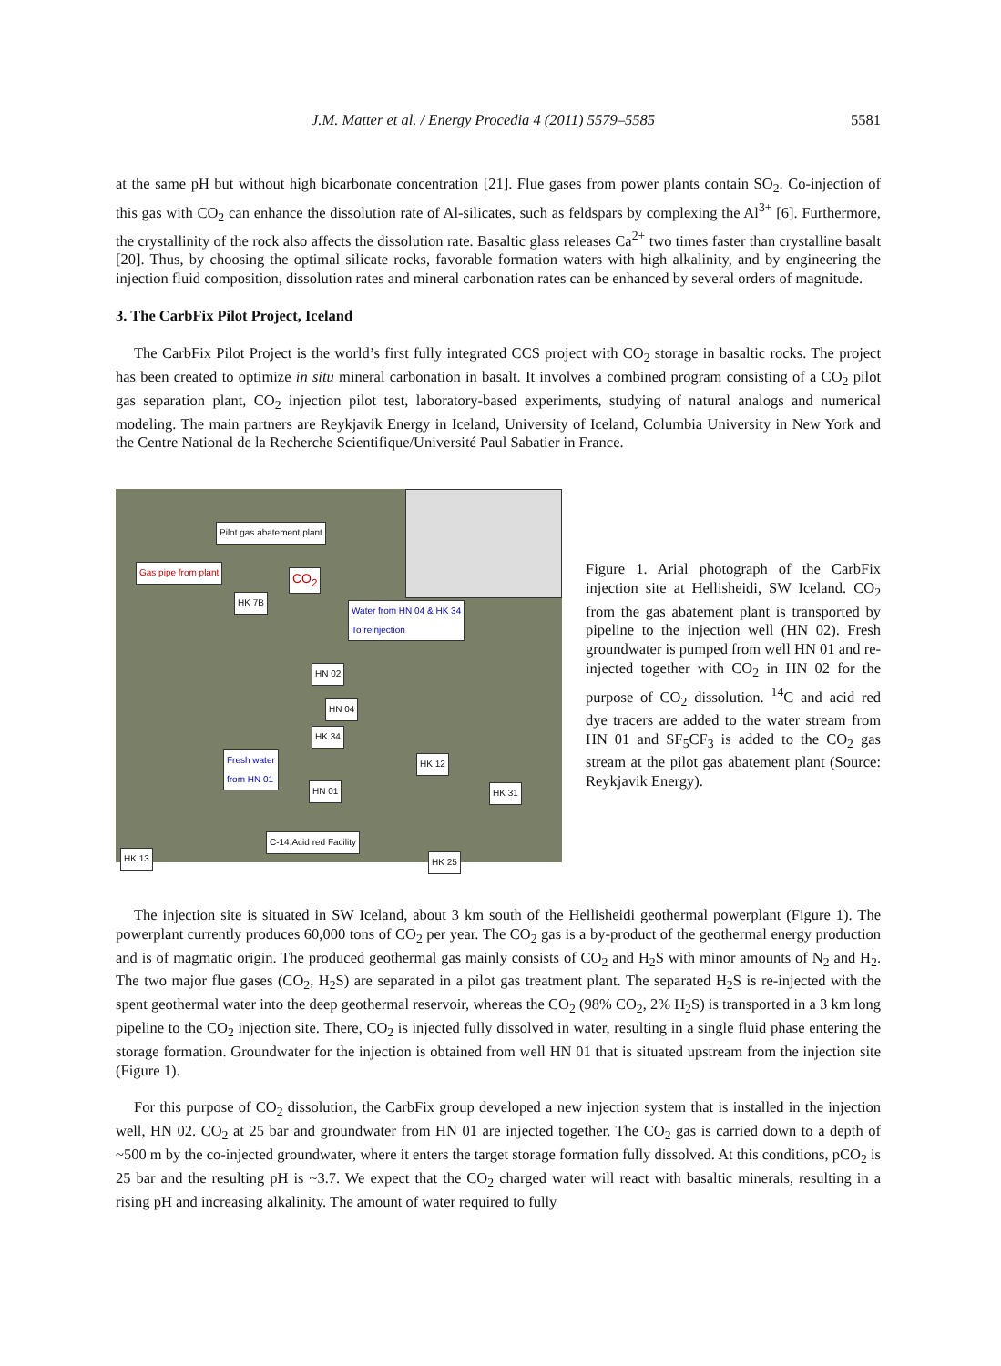J.M. Matter et al. / Energy Procedia 4 (2011) 5579–5585 5581
at the same pH but without high bicarbonate concentration [21]. Flue gases from power plants contain SO<sub>2</sub>. Co-injection of this gas with CO<sub>2</sub> can enhance the dissolution rate of Al-silicates, such as feldspars by complexing the Al<sup>3+</sup> [6]. Furthermore, the crystallinity of the rock also affects the dissolution rate. Basaltic glass releases Ca<sup>2+</sup> two times faster than crystalline basalt [20]. Thus, by choosing the optimal silicate rocks, favorable formation waters with high alkalinity, and by engineering the injection fluid composition, dissolution rates and mineral carbonation rates can be enhanced by several orders of magnitude.
3. The CarbFix Pilot Project, Iceland
The CarbFix Pilot Project is the world’s first fully integrated CCS project with CO<sub>2</sub> storage in basaltic rocks. The project has been created to optimize in situ mineral carbonation in basalt. It involves a combined program consisting of a CO<sub>2</sub> pilot gas separation plant, CO<sub>2</sub> injection pilot test, laboratory-based experiments, studying of natural analogs and numerical modeling. The main partners are Reykjavik Energy in Iceland, University of Iceland, Columbia University in New York and the Centre National de la Recherche Scientifique/Université Paul Sabatier in France.
Pilot gas abatement plant
Gas pipe from plant
CO<sub>2</sub>
HK 7B
Water from HN 04 & HK 34
To reinjection
HN 02
HN 04
HK 34
Fresh water
from HN 01
HK 12
HN 01 HK 31
C-14,Acid red Facility
HK 13 HK 25
Figure 1. Arial photograph of the CarbFix injection site at Hellisheidi, SW Iceland. CO<sub>2</sub> from the gas abatement plant is transported by pipeline to the injection well (HN 02). Fresh groundwater is pumped from well HN 01 and re-injected together with CO<sub>2</sub> in HN 02 for the purpose of CO<sub>2</sub> dissolution. <sup>14</sup>C and acid red dye tracers are added to the water stream from HN 01 and SF<sub>5</sub>CF<sub>3</sub> is added to the CO<sub>2</sub> gas stream at the pilot gas abatement plant (Source: Reykjavik Energy).
The injection site is situated in SW Iceland, about 3 km south of the Hellisheidi geothermal powerplant (Figure 1). The powerplant currently produces 60,000 tons of CO<sub>2</sub> per year. The CO<sub>2</sub> gas is a by-product of the geothermal energy production and is of magmatic origin. The produced geothermal gas mainly consists of CO<sub>2</sub> and H<sub>2</sub>S with minor amounts of N<sub>2</sub> and H<sub>2</sub>. The two major flue gases (CO<sub>2</sub>, H<sub>2</sub>S) are separated in a pilot gas treatment plant. The separated H<sub>2</sub>S is re-injected with the spent geothermal water into the deep geothermal reservoir, whereas the CO<sub>2</sub> (98% CO<sub>2</sub>, 2% H<sub>2</sub>S) is transported in a 3 km long pipeline to the CO<sub>2</sub> injection site. There, CO<sub>2</sub> is injected fully dissolved in water, resulting in a single fluid phase entering the storage formation. Groundwater for the injection is obtained from well HN 01 that is situated upstream from the injection site (Figure 1).
For this purpose of CO<sub>2</sub> dissolution, the CarbFix group developed a new injection system that is installed in the injection well, HN 02. CO<sub>2</sub> at 25 bar and groundwater from HN 01 are injected together. The CO<sub>2</sub> gas is carried down to a depth of ~500 m by the co-injected groundwater, where it enters the target storage formation fully dissolved. At this conditions, pCO<sub>2</sub> is 25 bar and the resulting pH is ~3.7. We expect that the CO<sub>2</sub> charged water will react with basaltic minerals, resulting in a rising pH and increasing alkalinity. The amount of water required to fully